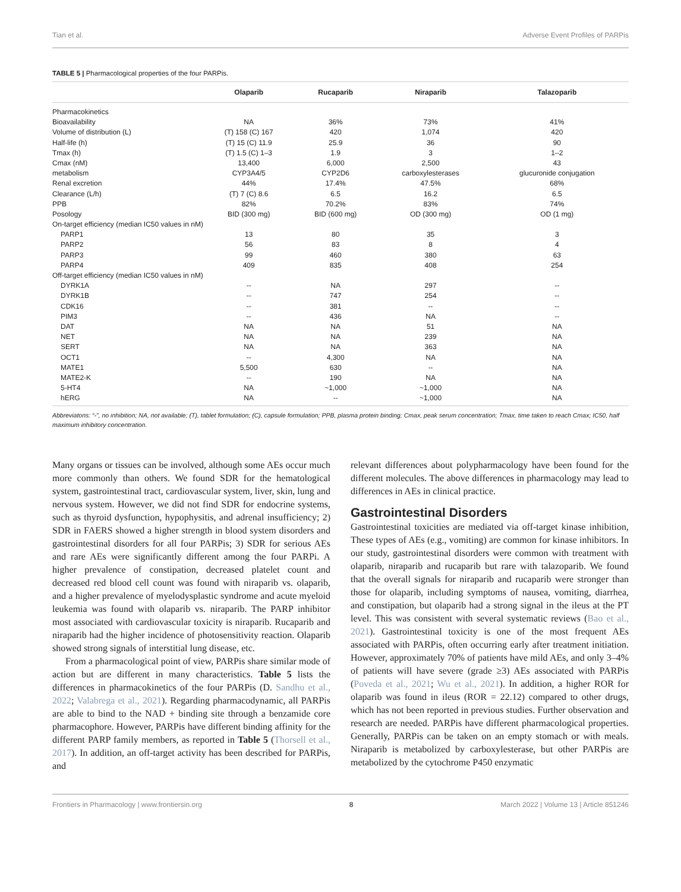Tian et al. Adverse Event Profiles of PARPis
TABLE 5 | Pharmacological properties of the four PARPis.
| | Olaparib | Rucaparib | Niraparib | Talazoparib |
| --- | --- | --- | --- | --- |
| Pharmacokinetics | | | | |
| Bioavailability | NA | 36% | 73% | 41% |
| Volume of distribution (L) | (T) 158 (C) 167 | 420 | 1,074 | 420 |
| Half-life (h) | (T) 15 (C) 11.9 | 25.9 | 36 | 90 |
| Tmax (h) | (T) 1.5 (C) 1–3 | 1.9 | 3 | 1–2 |
| Cmax (nM) | 13,400 | 6,000 | 2,500 | 43 |
| metabolism | CYP3A4/5 | CYP2D6 | carboxylesterases | glucuronide conjugation |
| Renal excretion | 44% | 17.4% | 47.5% | 68% |
| Clearance (L/h) | (T) 7 (C) 8.6 | 6.5 | 16.2 | 6.5 |
| PPB | 82% | 70.2% | 83% | 74% |
| Posology | BID (300 mg) | BID (600 mg) | OD (300 mg) | OD (1 mg) |
| On-target efficiency (median IC50 values in nM) | | | | |
| PARP1 | 13 | 80 | 35 | 3 |
| PARP2 | 56 | 83 | 8 | 4 |
| PARP3 | 99 | 460 | 380 | 63 |
| PARP4 | 409 | 835 | 408 | 254 |
| Off-target efficiency (median IC50 values in nM) | | | | |
| DYRK1A | -- | NA | 297 | -- |
| DYRK1B | -- | 747 | 254 | -- |
| CDK16 | -- | 381 | -- | -- |
| PIM3 | -- | 436 | NA | -- |
| DAT | NA | NA | 51 | NA |
| NET | NA | NA | 239 | NA |
| SERT | NA | NA | 363 | NA |
| OCT1 | -- | 4,300 | NA | NA |
| MATE1 | 5,500 | 630 | -- | NA |
| MATE2-K | -- | 190 | NA | NA |
| 5-HT4 | NA | ~1,000 | ~1,000 | NA |
| hERG | NA | -- | ~1,000 | NA |
Abbreviatons: “-”, no inhibition; NA, not available; (T), tablet formulation; (C), capsule formulation; PPB, plasma protein binding; Cmax, peak serum concentration; Tmax, time taken to reach Cmax; IC50, half maximum inhibitory concentration.
Many organs or tissues can be involved, although some AEs occur much more commonly than others. We found SDR for the hematological system, gastrointestinal tract, cardiovascular system, liver, skin, lung and nervous system. However, we did not find SDR for endocrine systems, such as thyroid dysfunction, hypophysitis, and adrenal insufficiency; 2) SDR in FAERS showed a higher strength in blood system disorders and gastrointestinal disorders for all four PARPis; 3) SDR for serious AEs and rare AEs were significantly different among the four PARPi. A higher prevalence of constipation, decreased platelet count and decreased red blood cell count was found with niraparib vs. olaparib, and a higher prevalence of myelodysplastic syndrome and acute myeloid leukemia was found with olaparib vs. niraparib. The PARP inhibitor most associated with cardiovascular toxicity is niraparib. Rucaparib and niraparib had the higher incidence of photosensitivity reaction. Olaparib showed strong signals of interstitial lung disease, etc.
From a pharmacological point of view, PARPis share similar mode of action but are different in many characteristics. Table 5 lists the differences in pharmacokinetics of the four PARPis (D. Sandhu et al., 2022; Valabrega et al., 2021). Regarding pharmacodynamic, all PARPis are able to bind to the NAD + binding site through a benzamide core pharmacophore. However, PARPis have different binding affinity for the different PARP family members, as reported in Table 5 (Thorsell et al., 2017). In addition, an off-target activity has been described for PARPis, and
relevant differences about polypharmacology have been found for the different molecules. The above differences in pharmacology may lead to differences in AEs in clinical practice.
Gastrointestinal Disorders
Gastrointestinal toxicities are mediated via off-target kinase inhibition, These types of AEs (e.g., vomiting) are common for kinase inhibitors. In our study, gastrointestinal disorders were common with treatment with olaparib, niraparib and rucaparib but rare with talazoparib. We found that the overall signals for niraparib and rucaparib were stronger than those for olaparib, including symptoms of nausea, vomiting, diarrhea, and constipation, but olaparib had a strong signal in the ileus at the PT level. This was consistent with several systematic reviews (Bao et al., 2021). Gastrointestinal toxicity is one of the most frequent AEs associated with PARPis, often occurring early after treatment initiation. However, approximately 70% of patients have mild AEs, and only 3–4% of patients will have severe (grade ≥3) AEs associated with PARPis (Poveda et al., 2021; Wu et al., 2021). In addition, a higher ROR for olaparib was found in ileus (ROR = 22.12) compared to other drugs, which has not been reported in previous studies. Further observation and research are needed. PARPis have different pharmacological properties. Generally, PARPis can be taken on an empty stomach or with meals. Niraparib is metabolized by carboxylesterase, but other PARPis are metabolized by the cytochrome P450 enzymatic
Frontiers in Pharmacology | www.frontiersin.org 8 March 2022 | Volume 13 | Article 851246